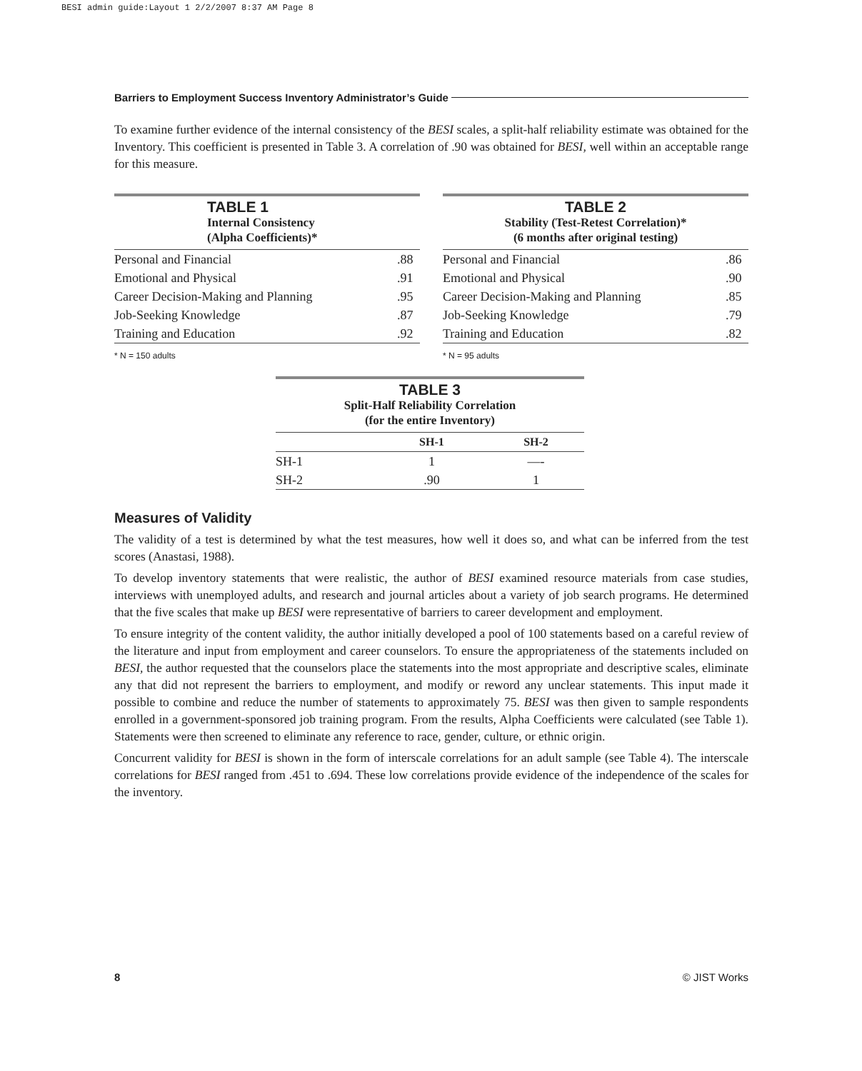BESI admin guide:Layout 1 2/2/2007 8:37 AM Page 8
Barriers to Employment Success Inventory Administrator’s Guide
To examine further evidence of the internal consistency of the BESI scales, a split-half reliability estimate was obtained for the Inventory. This coefficient is presented in Table 3. A correlation of .90 was obtained for BESI, well within an acceptable range for this measure.
TABLE 1
Internal Consistency
(Alpha Coefficients)*
| Personal and Financial | .88 |
| Emotional and Physical | .91 |
| Career Decision-Making and Planning | .95 |
| Job-Seeking Knowledge | .87 |
| Training and Education | .92 |
* N = 150 adults
TABLE 2
Stability (Test-Retest Correlation)*
(6 months after original testing)
| Personal and Financial | .86 |
| Emotional and Physical | .90 |
| Career Decision-Making and Planning | .85 |
| Job-Seeking Knowledge | .79 |
| Training and Education | .82 |
* N = 95 adults
TABLE 3
Split-Half Reliability Correlation
(for the entire Inventory)
| | SH-1 | SH-2 |
| --- | --- | --- |
| SH-1 | 1 | —- |
| SH-2 | .90 | 1 |
Measures of Validity
The validity of a test is determined by what the test measures, how well it does so, and what can be inferred from the test scores (Anastasi, 1988).
To develop inventory statements that were realistic, the author of BESI examined resource materials from case studies, interviews with unemployed adults, and research and journal articles about a variety of job search programs. He determined that the five scales that make up BESI were representative of barriers to career development and employment.
To ensure integrity of the content validity, the author initially developed a pool of 100 statements based on a careful review of the literature and input from employment and career counselors. To ensure the appropriateness of the statements included on BESI, the author requested that the counselors place the statements into the most appropriate and descriptive scales, eliminate any that did not represent the barriers to employment, and modify or reword any unclear statements. This input made it possible to combine and reduce the number of statements to approximately 75. BESI was then given to sample respondents enrolled in a government-sponsored job training program. From the results, Alpha Coefficients were calculated (see Table 1). Statements were then screened to eliminate any reference to race, gender, culture, or ethnic origin.
Concurrent validity for BESI is shown in the form of interscale correlations for an adult sample (see Table 4). The interscale correlations for BESI ranged from .451 to .694. These low correlations provide evidence of the independence of the scales for the inventory.
8 © JIST Works